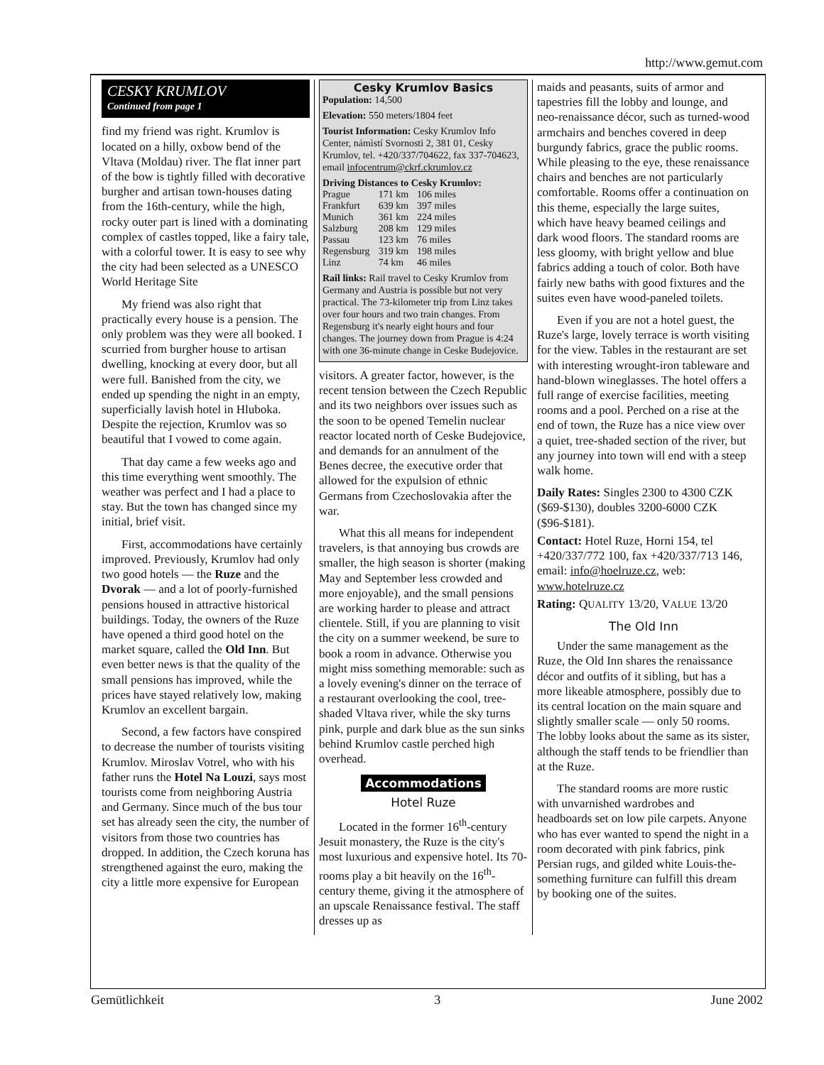http://www.gemut.com
CESKY KRUMLOV
Continued from page 1
find my friend was right. Krumlov is located on a hilly, oxbow bend of the Vltava (Moldau) river. The flat inner part of the bow is tightly filled with decorative burgher and artisan town-houses dating from the 16th-century, while the high, rocky outer part is lined with a dominating complex of castles topped, like a fairy tale, with a colorful tower. It is easy to see why the city had been selected as a UNESCO World Heritage Site
My friend was also right that practically every house is a pension. The only problem was they were all booked. I scurried from burgher house to artisan dwelling, knocking at every door, but all were full. Banished from the city, we ended up spending the night in an empty, superficially lavish hotel in Hluboka. Despite the rejection, Krumlov was so beautiful that I vowed to come again.
That day came a few weeks ago and this time everything went smoothly. The weather was perfect and I had a place to stay. But the town has changed since my initial, brief visit.
First, accommodations have certainly improved. Previously, Krumlov had only two good hotels — the Ruze and the Dvorak — and a lot of poorly-furnished pensions housed in attractive historical buildings. Today, the owners of the Ruze have opened a third good hotel on the market square, called the Old Inn. But even better news is that the quality of the small pensions has improved, while the prices have stayed relatively low, making Krumlov an excellent bargain.
Second, a few factors have conspired to decrease the number of tourists visiting Krumlov. Miroslav Votrel, who with his father runs the Hotel Na Louzi, says most tourists come from neighboring Austria and Germany. Since much of the bus tour set has already seen the city, the number of visitors from those two countries has dropped. In addition, the Czech koruna has strengthened against the euro, making the city a little more expensive for European
Cesky Krumlov Basics
Population: 14,500
Elevation: 550 meters/1804 feet
Tourist Information: Cesky Krumlov Info Center, námìstí Svornosti 2, 381 01, Cesky Krumlov, tel. +420/337/704622, fax 337-704623, email infocentrum@ckrf.ckrumlov.cz
Driving Distances to Cesky Krumlov:
| Prague | 171 km | 106 miles |
| Frankfurt | 639 km | 397 miles |
| Munich | 361 km | 224 miles |
| Salzburg | 208 km | 129 miles |
| Passau | 123 km | 76 miles |
| Regensburg | 319 km | 198 miles |
| Linz | 74 km | 46 miles |
Rail links: Rail travel to Cesky Krumlov from Germany and Austria is possible but not very practical. The 73-kilometer trip from Linz takes over four hours and two train changes. From Regensburg it's nearly eight hours and four changes. The journey down from Prague is 4:24 with one 36-minute change in Ceske Budejovice.
visitors. A greater factor, however, is the recent tension between the Czech Republic and its two neighbors over issues such as the soon to be opened Temelin nuclear reactor located north of Ceske Budejovice, and demands for an annulment of the Benes decree, the executive order that allowed for the expulsion of ethnic Germans from Czechoslovakia after the war.
What this all means for independent travelers, is that annoying bus crowds are smaller, the high season is shorter (making May and September less crowded and more enjoyable), and the small pensions are working harder to please and attract clientele. Still, if you are planning to visit the city on a summer weekend, be sure to book a room in advance. Otherwise you might miss something memorable: such as a lovely evening's dinner on the terrace of a restaurant overlooking the cool, tree-shaded Vltava river, while the sky turns pink, purple and dark blue as the sun sinks behind Krumlov castle perched high overhead.
Accommodations
Hotel Ruze
Located in the former 16<sup>th</sup>-century Jesuit monastery, the Ruze is the city's most luxurious and expensive hotel. Its 70-rooms play a bit heavily on the 16<sup>th</sup>-century theme, giving it the atmosphere of an upscale Renaissance festival. The staff dresses up as
maids and peasants, suits of armor and tapestries fill the lobby and lounge, and neo-renaissance décor, such as turned-wood armchairs and benches covered in deep burgundy fabrics, grace the public rooms. While pleasing to the eye, these renaissance chairs and benches are not particularly comfortable. Rooms offer a continuation on this theme, especially the large suites, which have heavy beamed ceilings and dark wood floors. The standard rooms are less gloomy, with bright yellow and blue fabrics adding a touch of color. Both have fairly new baths with good fixtures and the suites even have wood-paneled toilets.
Even if you are not a hotel guest, the Ruze's large, lovely terrace is worth visiting for the view. Tables in the restaurant are set with interesting wrought-iron tableware and hand-blown wineglasses. The hotel offers a full range of exercise facilities, meeting rooms and a pool. Perched on a rise at the end of town, the Ruze has a nice view over a quiet, tree-shaded section of the river, but any journey into town will end with a steep walk home.
Daily Rates: Singles 2300 to 4300 CZK ($69-$130), doubles 3200-6000 CZK ($96-$181).
Contact: Hotel Ruze, Horni 154, tel +420/337/772 100, fax +420/337/713 146, email: info@hoelruze.cz, web: www.hotelruze.cz
Rating: QUALITY 13/20, VALUE 13/20
The Old Inn
Under the same management as the Ruze, the Old Inn shares the renaissance décor and outfits of it sibling, but has a more likeable atmosphere, possibly due to its central location on the main square and slightly smaller scale — only 50 rooms. The lobby looks about the same as its sister, although the staff tends to be friendlier than at the Ruze.
The standard rooms are more rustic with unvarnished wardrobes and headboards set on low pile carpets. Anyone who has ever wanted to spend the night in a room decorated with pink fabrics, pink Persian rugs, and gilded white Louis-the-something furniture can fulfill this dream by booking one of the suites.
Gemütlichkeit 3 June 2002